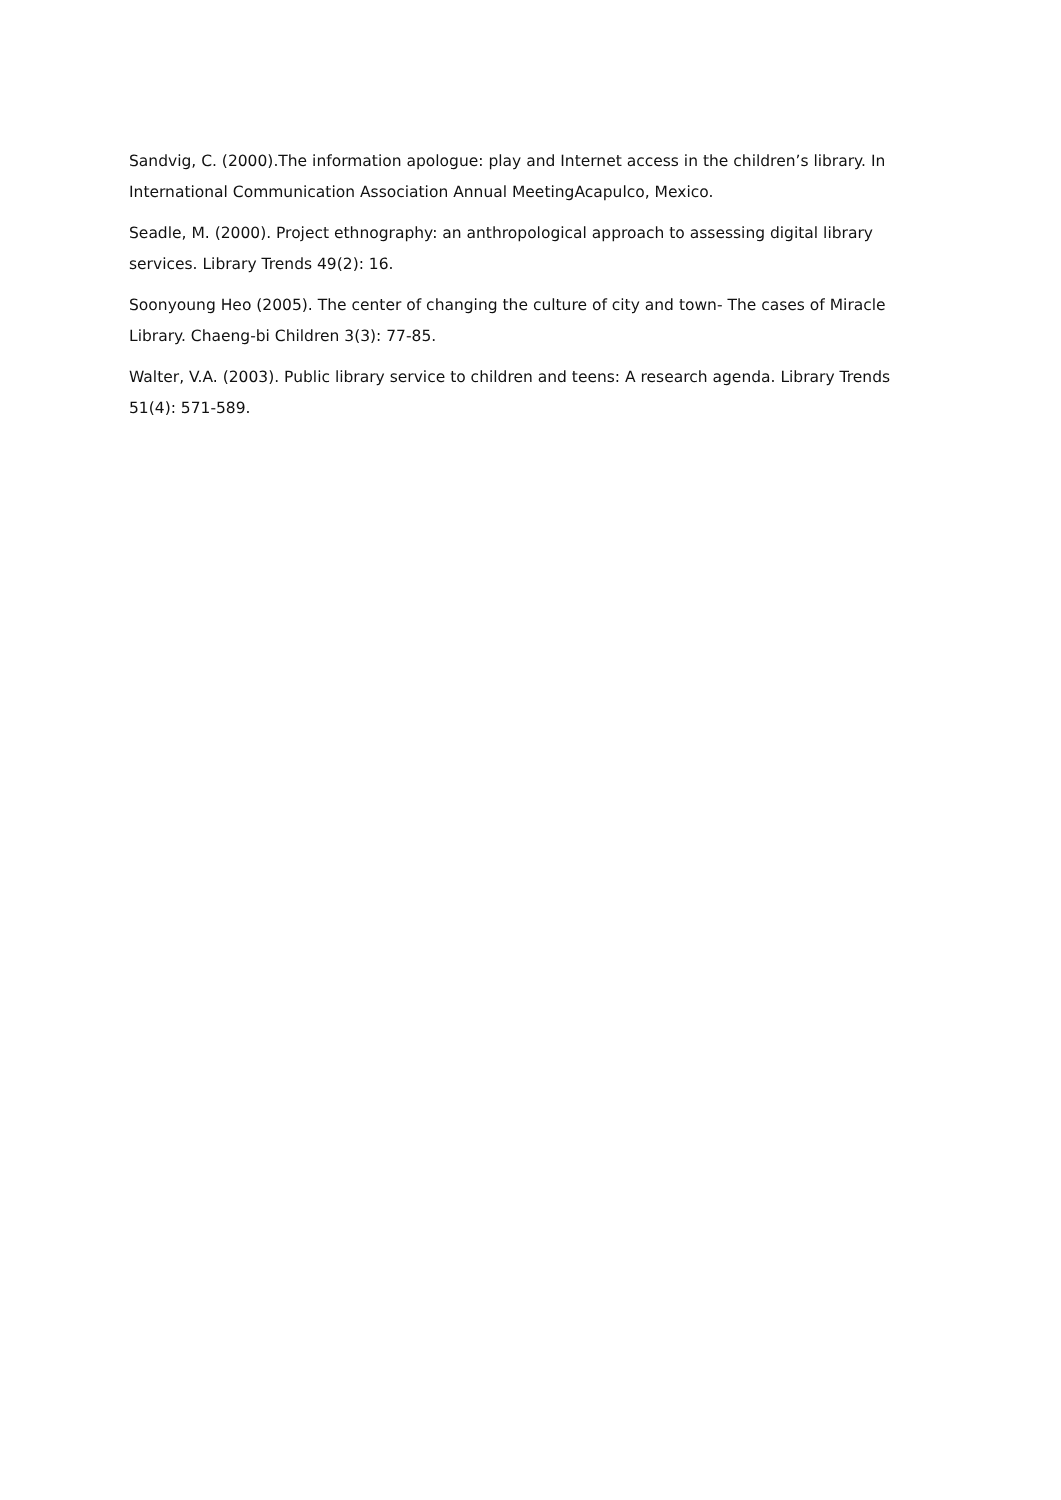Sandvig, C. (2000).The information apologue: play and Internet access in the children’s library. In International Communication Association Annual MeetingAcapulco, Mexico.
Seadle, M. (2000). Project ethnography: an anthropological approach to assessing digital library services. Library Trends 49(2): 16.
Soonyoung Heo (2005). The center of changing the culture of city and town- The cases of Miracle Library. Chaeng-bi Children 3(3): 77-85.
Walter, V.A. (2003). Public library service to children and teens: A research agenda. Library Trends 51(4): 571-589.